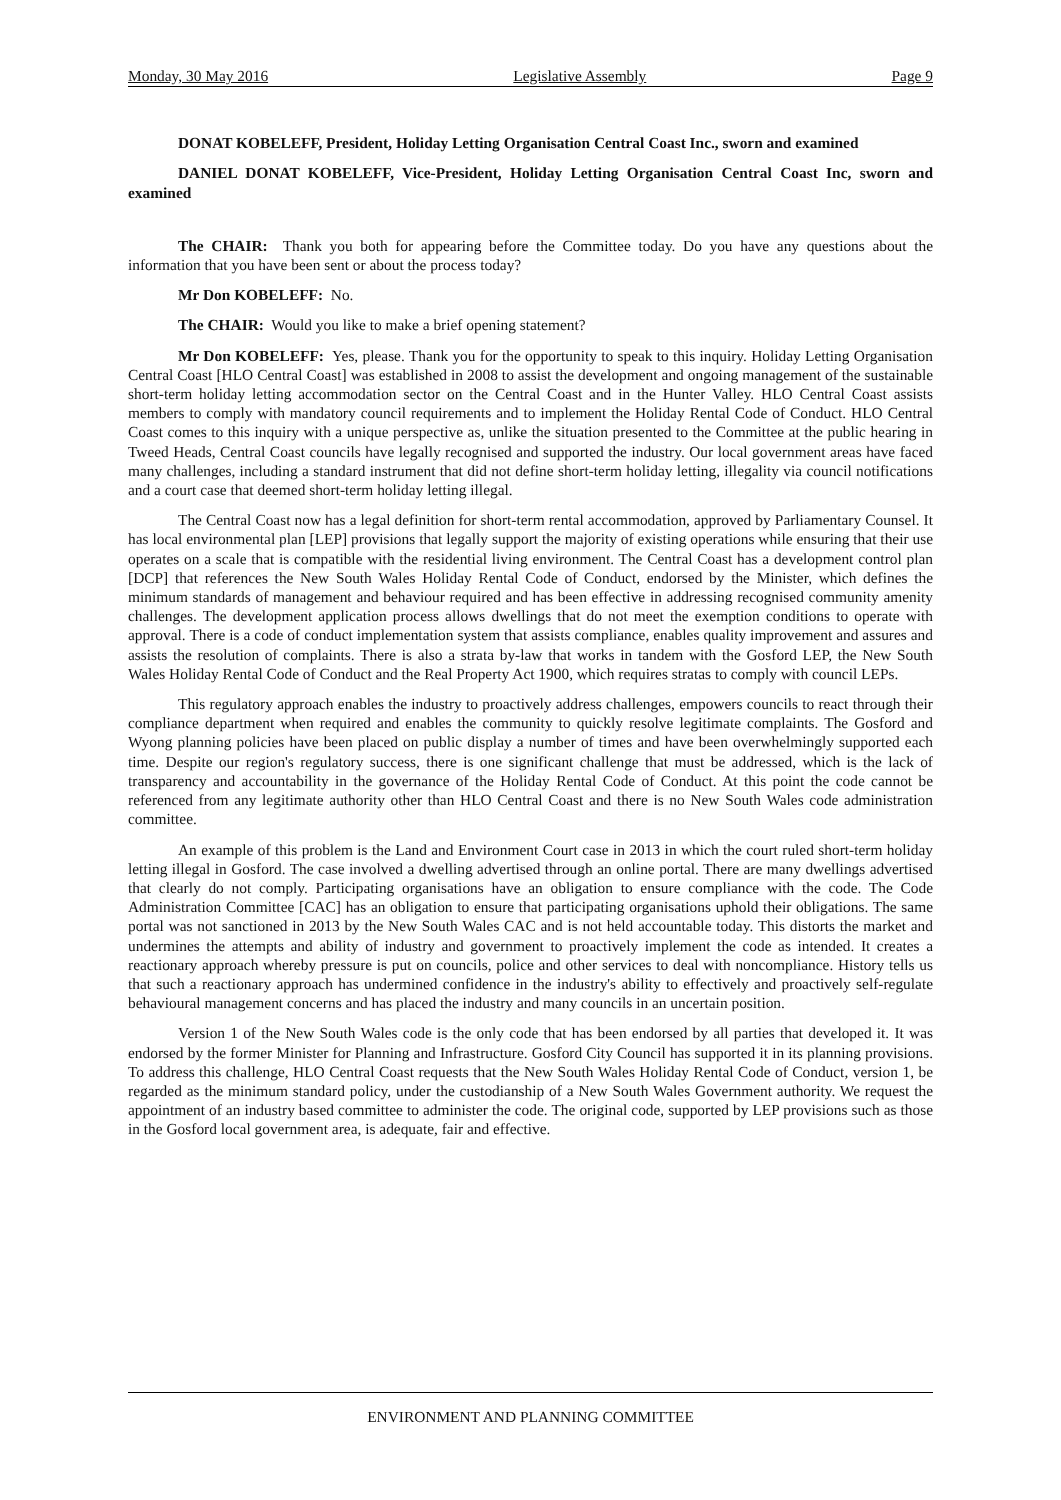Monday, 30 May 2016 Legislative Assembly Page 9
DONAT KOBELEFF, President, Holiday Letting Organisation Central Coast Inc., sworn and examined
DANIEL DONAT KOBELEFF, Vice-President, Holiday Letting Organisation Central Coast Inc, sworn and examined
The CHAIR: Thank you both for appearing before the Committee today. Do you have any questions about the information that you have been sent or about the process today?
Mr Don KOBELEFF: No.
The CHAIR: Would you like to make a brief opening statement?
Mr Don KOBELEFF: Yes, please. Thank you for the opportunity to speak to this inquiry. Holiday Letting Organisation Central Coast [HLO Central Coast] was established in 2008 to assist the development and ongoing management of the sustainable short-term holiday letting accommodation sector on the Central Coast and in the Hunter Valley. HLO Central Coast assists members to comply with mandatory council requirements and to implement the Holiday Rental Code of Conduct. HLO Central Coast comes to this inquiry with a unique perspective as, unlike the situation presented to the Committee at the public hearing in Tweed Heads, Central Coast councils have legally recognised and supported the industry. Our local government areas have faced many challenges, including a standard instrument that did not define short-term holiday letting, illegality via council notifications and a court case that deemed short-term holiday letting illegal.
The Central Coast now has a legal definition for short-term rental accommodation, approved by Parliamentary Counsel. It has local environmental plan [LEP] provisions that legally support the majority of existing operations while ensuring that their use operates on a scale that is compatible with the residential living environment. The Central Coast has a development control plan [DCP] that references the New South Wales Holiday Rental Code of Conduct, endorsed by the Minister, which defines the minimum standards of management and behaviour required and has been effective in addressing recognised community amenity challenges. The development application process allows dwellings that do not meet the exemption conditions to operate with approval. There is a code of conduct implementation system that assists compliance, enables quality improvement and assures and assists the resolution of complaints. There is also a strata by-law that works in tandem with the Gosford LEP, the New South Wales Holiday Rental Code of Conduct and the Real Property Act 1900, which requires stratas to comply with council LEPs.
This regulatory approach enables the industry to proactively address challenges, empowers councils to react through their compliance department when required and enables the community to quickly resolve legitimate complaints. The Gosford and Wyong planning policies have been placed on public display a number of times and have been overwhelmingly supported each time. Despite our region's regulatory success, there is one significant challenge that must be addressed, which is the lack of transparency and accountability in the governance of the Holiday Rental Code of Conduct. At this point the code cannot be referenced from any legitimate authority other than HLO Central Coast and there is no New South Wales code administration committee.
An example of this problem is the Land and Environment Court case in 2013 in which the court ruled short-term holiday letting illegal in Gosford. The case involved a dwelling advertised through an online portal. There are many dwellings advertised that clearly do not comply. Participating organisations have an obligation to ensure compliance with the code. The Code Administration Committee [CAC] has an obligation to ensure that participating organisations uphold their obligations. The same portal was not sanctioned in 2013 by the New South Wales CAC and is not held accountable today. This distorts the market and undermines the attempts and ability of industry and government to proactively implement the code as intended. It creates a reactionary approach whereby pressure is put on councils, police and other services to deal with noncompliance. History tells us that such a reactionary approach has undermined confidence in the industry's ability to effectively and proactively self-regulate behavioural management concerns and has placed the industry and many councils in an uncertain position.
Version 1 of the New South Wales code is the only code that has been endorsed by all parties that developed it. It was endorsed by the former Minister for Planning and Infrastructure. Gosford City Council has supported it in its planning provisions. To address this challenge, HLO Central Coast requests that the New South Wales Holiday Rental Code of Conduct, version 1, be regarded as the minimum standard policy, under the custodianship of a New South Wales Government authority. We request the appointment of an industry based committee to administer the code. The original code, supported by LEP provisions such as those in the Gosford local government area, is adequate, fair and effective.
ENVIRONMENT AND PLANNING COMMITTEE